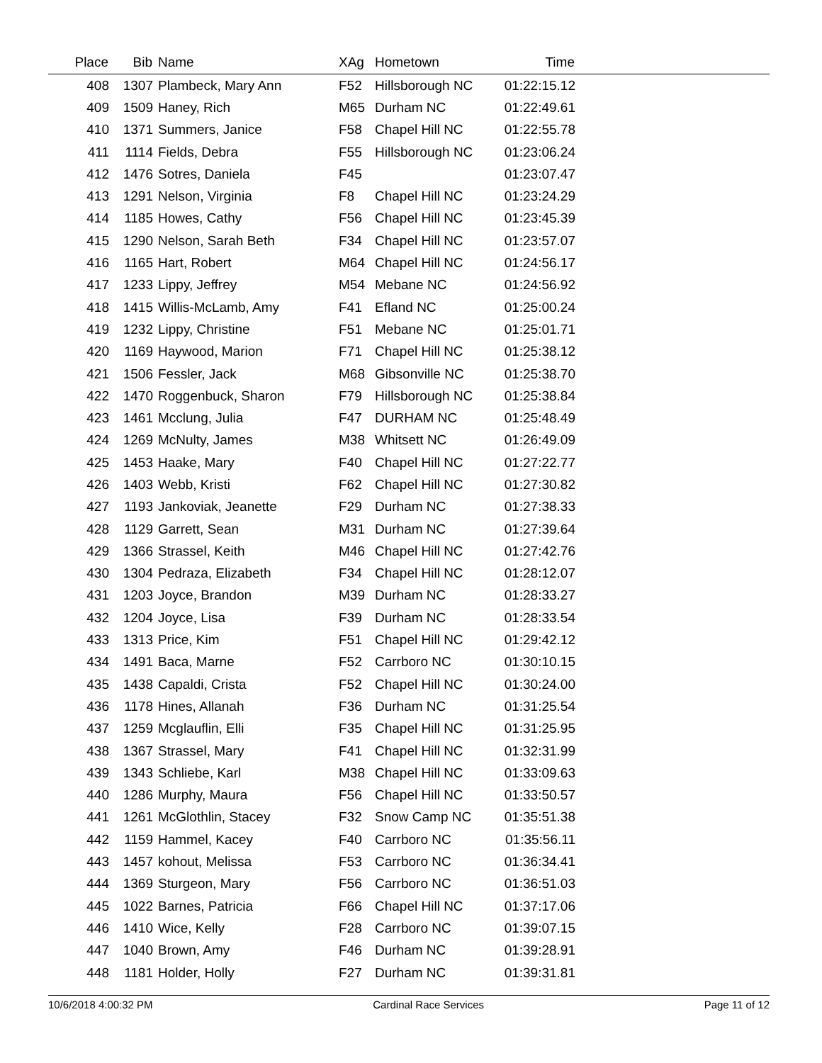| Place | Bib | Name | XAg | Hometown | Time | |
| --- | --- | --- | --- | --- | --- | --- |
| 408 | 1307 | Plambeck, Mary Ann | F52 | Hillsborough NC | 01:22:15.12 | |
| 409 | 1509 | Haney, Rich | M65 | Durham NC | 01:22:49.61 | |
| 410 | 1371 | Summers, Janice | F58 | Chapel Hill NC | 01:22:55.78 | |
| 411 | 1114 | Fields, Debra | F55 | Hillsborough NC | 01:23:06.24 | |
| 412 | 1476 | Sotres, Daniela | F45 | | 01:23:07.47 | |
| 413 | 1291 | Nelson, Virginia | F8 | Chapel Hill NC | 01:23:24.29 | |
| 414 | 1185 | Howes, Cathy | F56 | Chapel Hill NC | 01:23:45.39 | |
| 415 | 1290 | Nelson, Sarah Beth | F34 | Chapel Hill NC | 01:23:57.07 | |
| 416 | 1165 | Hart, Robert | M64 | Chapel Hill NC | 01:24:56.17 | |
| 417 | 1233 | Lippy, Jeffrey | M54 | Mebane NC | 01:24:56.92 | |
| 418 | 1415 | Willis-McLamb, Amy | F41 | Efland NC | 01:25:00.24 | |
| 419 | 1232 | Lippy, Christine | F51 | Mebane NC | 01:25:01.71 | |
| 420 | 1169 | Haywood, Marion | F71 | Chapel Hill NC | 01:25:38.12 | |
| 421 | 1506 | Fessler, Jack | M68 | Gibsonville NC | 01:25:38.70 | |
| 422 | 1470 | Roggenbuck, Sharon | F79 | Hillsborough NC | 01:25:38.84 | |
| 423 | 1461 | Mcclung, Julia | F47 | DURHAM NC | 01:25:48.49 | |
| 424 | 1269 | McNulty, James | M38 | Whitsett NC | 01:26:49.09 | |
| 425 | 1453 | Haake, Mary | F40 | Chapel Hill NC | 01:27:22.77 | |
| 426 | 1403 | Webb, Kristi | F62 | Chapel Hill NC | 01:27:30.82 | |
| 427 | 1193 | Jankoviak, Jeanette | F29 | Durham NC | 01:27:38.33 | |
| 428 | 1129 | Garrett, Sean | M31 | Durham NC | 01:27:39.64 | |
| 429 | 1366 | Strassel, Keith | M46 | Chapel Hill NC | 01:27:42.76 | |
| 430 | 1304 | Pedraza, Elizabeth | F34 | Chapel Hill NC | 01:28:12.07 | |
| 431 | 1203 | Joyce, Brandon | M39 | Durham NC | 01:28:33.27 | |
| 432 | 1204 | Joyce, Lisa | F39 | Durham NC | 01:28:33.54 | |
| 433 | 1313 | Price, Kim | F51 | Chapel Hill NC | 01:29:42.12 | |
| 434 | 1491 | Baca, Marne | F52 | Carrboro NC | 01:30:10.15 | |
| 435 | 1438 | Capaldi, Crista | F52 | Chapel Hill NC | 01:30:24.00 | |
| 436 | 1178 | Hines, Allanah | F36 | Durham NC | 01:31:25.54 | |
| 437 | 1259 | Mcglauflin, Elli | F35 | Chapel Hill NC | 01:31:25.95 | |
| 438 | 1367 | Strassel, Mary | F41 | Chapel Hill NC | 01:32:31.99 | |
| 439 | 1343 | Schliebe, Karl | M38 | Chapel Hill NC | 01:33:09.63 | |
| 440 | 1286 | Murphy, Maura | F56 | Chapel Hill NC | 01:33:50.57 | |
| 441 | 1261 | McGlothlin, Stacey | F32 | Snow Camp NC | 01:35:51.38 | |
| 442 | 1159 | Hammel, Kacey | F40 | Carrboro NC | 01:35:56.11 | |
| 443 | 1457 | kohout, Melissa | F53 | Carrboro NC | 01:36:34.41 | |
| 444 | 1369 | Sturgeon, Mary | F56 | Carrboro NC | 01:36:51.03 | |
| 445 | 1022 | Barnes, Patricia | F66 | Chapel Hill NC | 01:37:17.06 | |
| 446 | 1410 | Wice, Kelly | F28 | Carrboro NC | 01:39:07.15 | |
| 447 | 1040 | Brown, Amy | F46 | Durham NC | 01:39:28.91 | |
| 448 | 1181 | Holder, Holly | F27 | Durham NC | 01:39:31.81 | |
10/6/2018 4:00:32 PM Cardinal Race Services Page 11 of 12